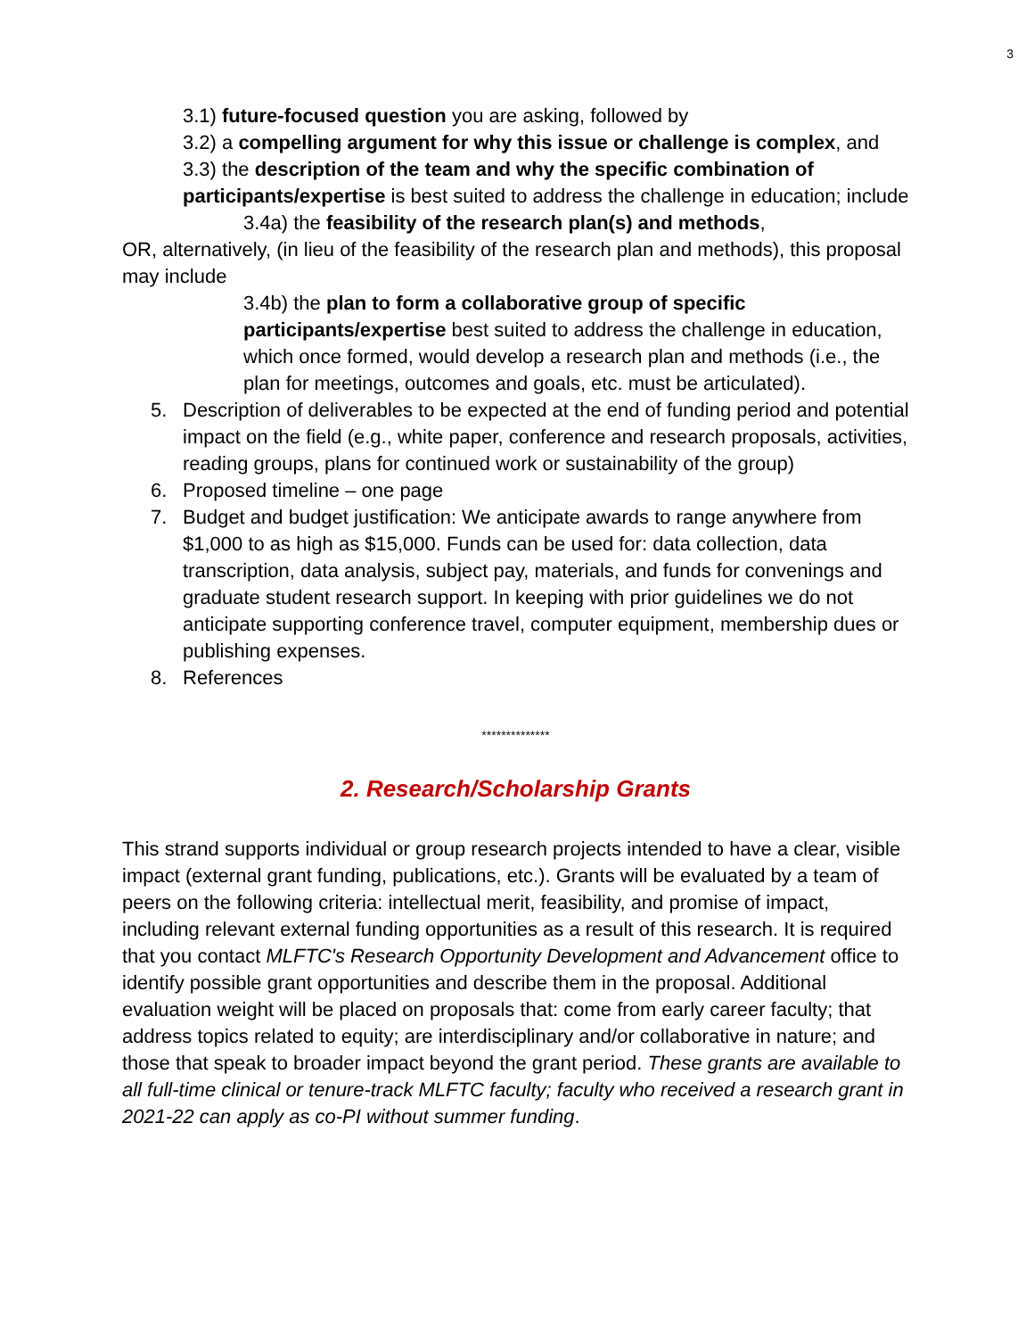3
3.1) future-focused question you are asking, followed by
3.2) a compelling argument for why this issue or challenge is complex, and
3.3) the description of the team and why the specific combination of participants/expertise is best suited to address the challenge in education; include
3.4a) the feasibility of the research plan(s) and methods,
OR, alternatively, (in lieu of the feasibility of the research plan and methods), this proposal may include
3.4b) the plan to form a collaborative group of specific participants/expertise best suited to address the challenge in education, which once formed, would develop a research plan and methods (i.e., the plan for meetings, outcomes and goals, etc. must be articulated).
5. Description of deliverables to be expected at the end of funding period and potential impact on the field (e.g., white paper, conference and research proposals, activities, reading groups, plans for continued work or sustainability of the group)
6. Proposed timeline – one page
7. Budget and budget justification: We anticipate awards to range anywhere from $1,000 to as high as $15,000. Funds can be used for: data collection, data transcription, data analysis, subject pay, materials, and funds for convenings and graduate student research support. In keeping with prior guidelines we do not anticipate supporting conference travel, computer equipment, membership dues or publishing expenses.
8. References
**************
2. Research/Scholarship Grants
This strand supports individual or group research projects intended to have a clear, visible impact (external grant funding, publications, etc.). Grants will be evaluated by a team of peers on the following criteria: intellectual merit, feasibility, and promise of impact, including relevant external funding opportunities as a result of this research. It is required that you contact MLFTC's Research Opportunity Development and Advancement office to identify possible grant opportunities and describe them in the proposal. Additional evaluation weight will be placed on proposals that: come from early career faculty; that address topics related to equity; are interdisciplinary and/or collaborative in nature; and those that speak to broader impact beyond the grant period. These grants are available to all full-time clinical or tenure-track MLFTC faculty; faculty who received a research grant in 2021-22 can apply as co-PI without summer funding.